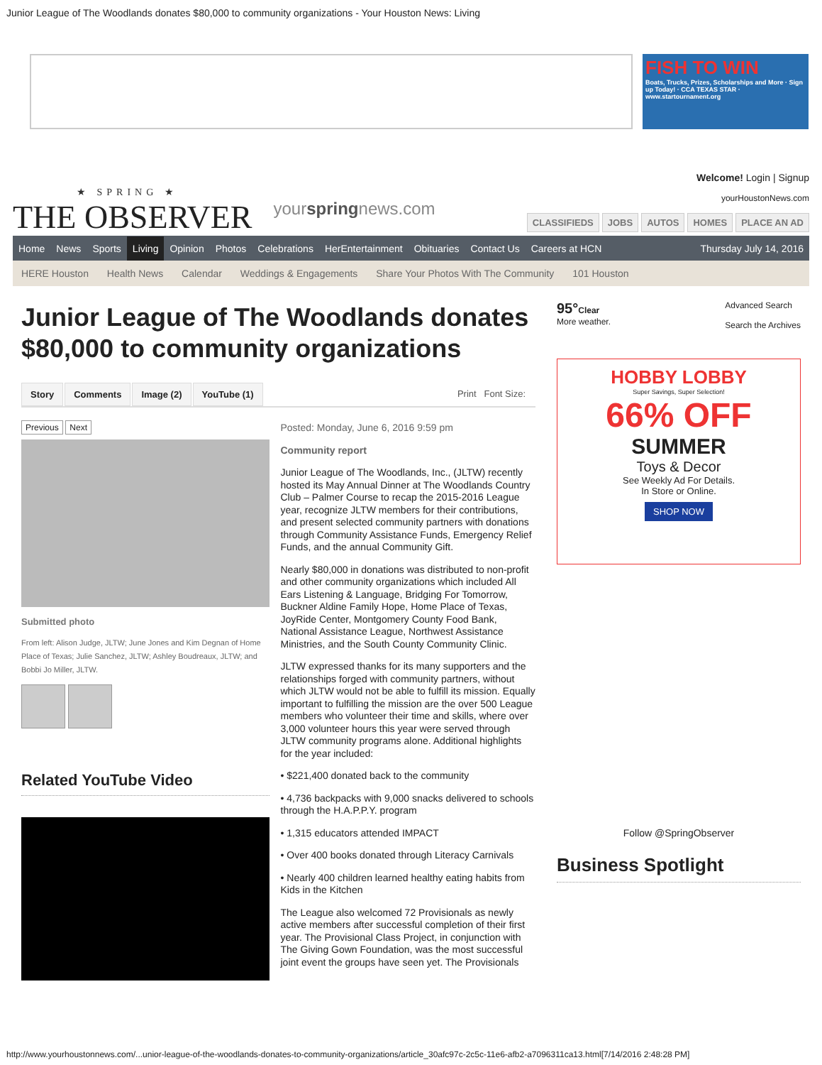Junior League of The Woodlands donates $80,000 to community organizations - Your Houston News: Living
FISH TO WIN
Boats, Trucks, Prizes, Scholarships and More · Sign up Today! · CCA TEXAS STAR · www.startournament.org
★ SPRING ★
THE OBSERVER
yourspringnews.com
Welcome! Login | Signup
yourHoustonNews.com
CLASSIFIEDS JOBS AUTOS HOMES PLACE AN AD
Home News Sports Living Opinion Photos Celebrations HerEntertainment Obituaries Contact Us Careers at HCN Thursday July 14, 2016
HERE Houston Health News Calendar Weddings & Engagements Share Your Photos With The Community 101 Houston
Junior League of The Woodlands donates $80,000 to community organizations
Story Comments Image (2) YouTube (1) Print Font Size:
Previous Next
Submitted photo
From left: Alison Judge, JLTW; June Jones and Kim Degnan of Home Place of Texas; Julie Sanchez, JLTW; Ashley Boudreaux, JLTW; and Bobbi Jo Miller, JLTW.
Related YouTube Video
Posted: Monday, June 6, 2016 9:59 pm
Community report
Junior League of The Woodlands, Inc., (JLTW) recently hosted its May Annual Dinner at The Woodlands Country Club – Palmer Course to recap the 2015-2016 League year, recognize JLTW members for their contributions, and present selected community partners with donations through Community Assistance Funds, Emergency Relief Funds, and the annual Community Gift.
Nearly $80,000 in donations was distributed to non-profit and other community organizations which included All Ears Listening & Language, Bridging For Tomorrow, Buckner Aldine Family Hope, Home Place of Texas, JoyRide Center, Montgomery County Food Bank, National Assistance League, Northwest Assistance Ministries, and the South County Community Clinic.
JLTW expressed thanks for its many supporters and the relationships forged with community partners, without which JLTW would not be able to fulfill its mission. Equally important to fulfilling the mission are the over 500 League members who volunteer their time and skills, where over 3,000 volunteer hours this year were served through JLTW community programs alone. Additional highlights for the year included:
• $221,400 donated back to the community
• 4,736 backpacks with 9,000 snacks delivered to schools through the H.A.P.P.Y. program
• 1,315 educators attended IMPACT
• Over 400 books donated through Literacy Carnivals
• Nearly 400 children learned healthy eating habits from Kids in the Kitchen
The League also welcomed 72 Provisionals as newly active members after successful completion of their first year. The Provisional Class Project, in conjunction with The Giving Gown Foundation, was the most successful joint event the groups have seen yet. The Provisionals
95°Clear
More weather.
Advanced Search
Search the Archives
HOBBY LOBBY
Super Savings, Super Selection!
66% OFF
SUMMER
Toys & Decor
See Weekly Ad For Details.
In Store or Online.
SHOP NOW
Follow @SpringObserver
Business Spotlight
http://www.yourhoustonnews.com/...unior-league-of-the-woodlands-donates-to-community-organizations/article_30afc97c-2c5c-11e6-afb2-a7096311ca13.html[7/14/2016 2:48:28 PM]